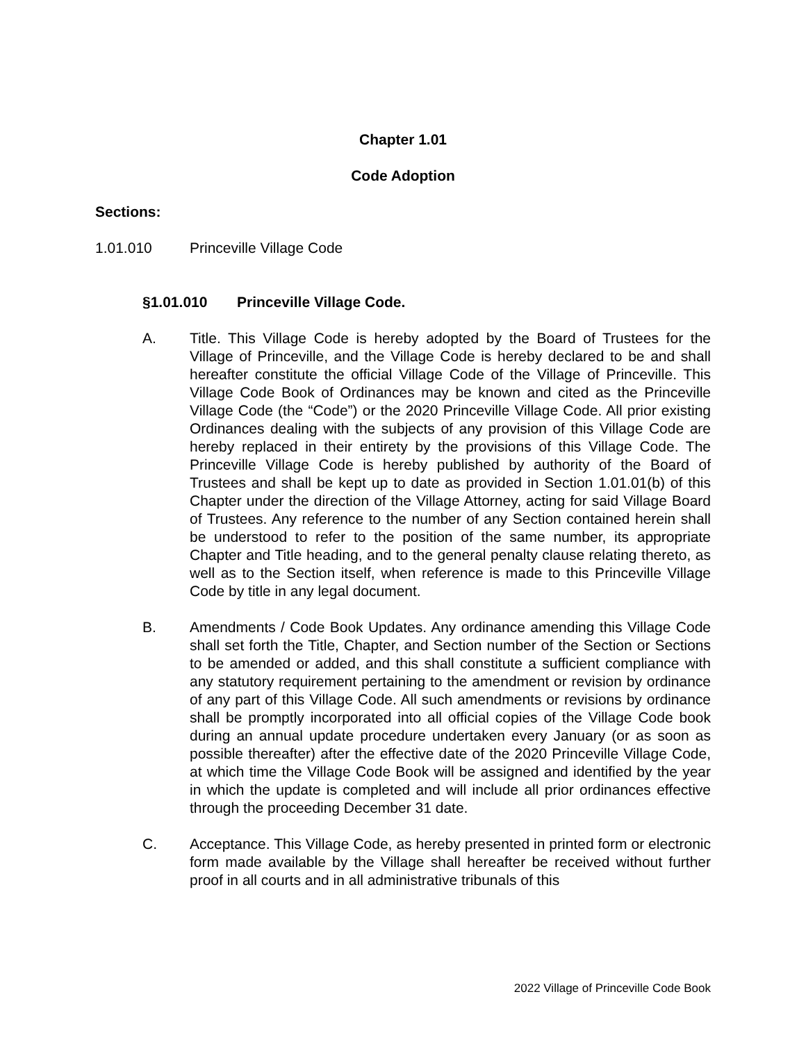Chapter 1.01
Code Adoption
Sections:
1.01.010 Princeville Village Code
§1.01.010 Princeville Village Code.
A. Title. This Village Code is hereby adopted by the Board of Trustees for the Village of Princeville, and the Village Code is hereby declared to be and shall hereafter constitute the official Village Code of the Village of Princeville. This Village Code Book of Ordinances may be known and cited as the Princeville Village Code (the “Code”) or the 2020 Princeville Village Code. All prior existing Ordinances dealing with the subjects of any provision of this Village Code are hereby replaced in their entirety by the provisions of this Village Code. The Princeville Village Code is hereby published by authority of the Board of Trustees and shall be kept up to date as provided in Section 1.01.01(b) of this Chapter under the direction of the Village Attorney, acting for said Village Board of Trustees. Any reference to the number of any Section contained herein shall be understood to refer to the position of the same number, its appropriate Chapter and Title heading, and to the general penalty clause relating thereto, as well as to the Section itself, when reference is made to this Princeville Village Code by title in any legal document.
B. Amendments / Code Book Updates. Any ordinance amending this Village Code shall set forth the Title, Chapter, and Section number of the Section or Sections to be amended or added, and this shall constitute a sufficient compliance with any statutory requirement pertaining to the amendment or revision by ordinance of any part of this Village Code. All such amendments or revisions by ordinance shall be promptly incorporated into all official copies of the Village Code book during an annual update procedure undertaken every January (or as soon as possible thereafter) after the effective date of the 2020 Princeville Village Code, at which time the Village Code Book will be assigned and identified by the year in which the update is completed and will include all prior ordinances effective through the proceeding December 31 date.
C. Acceptance. This Village Code, as hereby presented in printed form or electronic form made available by the Village shall hereafter be received without further proof in all courts and in all administrative tribunals of this
2022 Village of Princeville Code Book